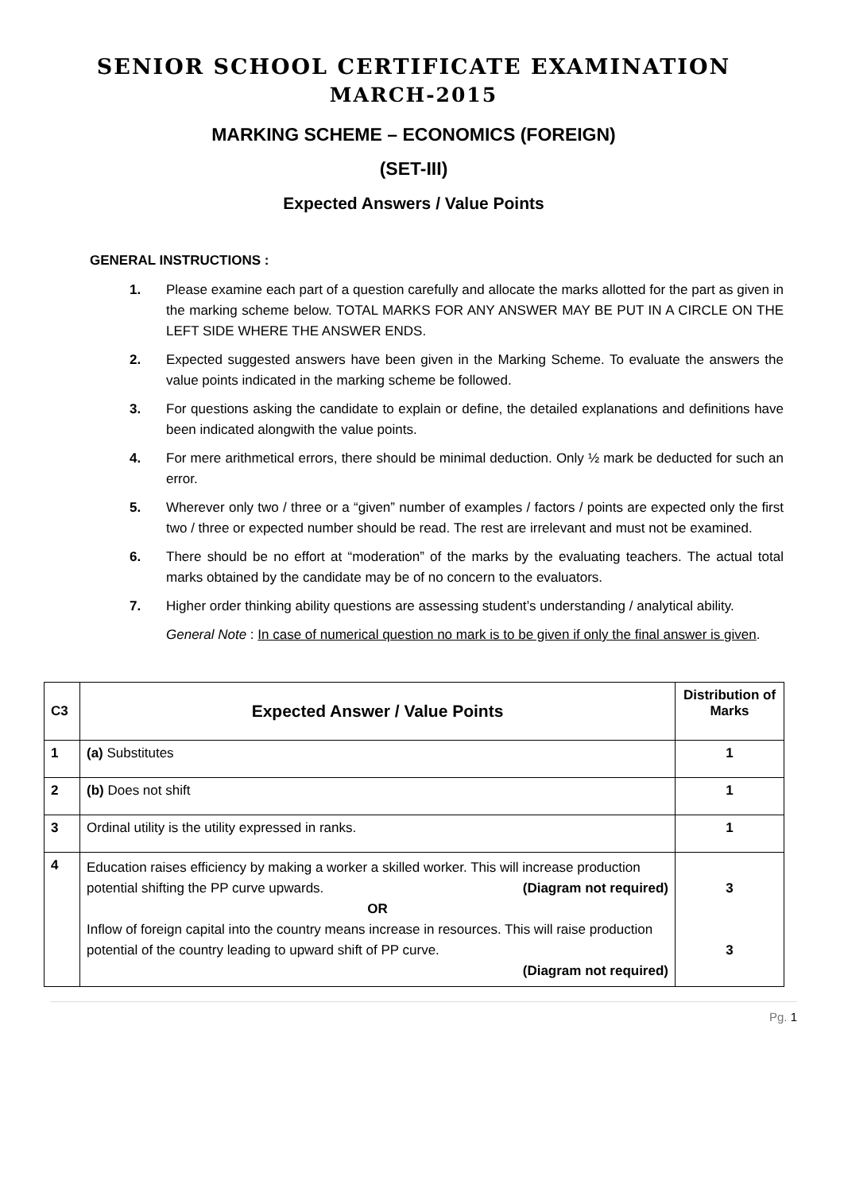SENIOR SCHOOL CERTIFICATE EXAMINATION
MARCH-2015
MARKING SCHEME – ECONOMICS (FOREIGN)
(SET-III)
Expected Answers / Value Points
GENERAL INSTRUCTIONS :
1. Please examine each part of a question carefully and allocate the marks allotted for the part as given in the marking scheme below. TOTAL MARKS FOR ANY ANSWER MAY BE PUT IN A CIRCLE ON THE LEFT SIDE WHERE THE ANSWER ENDS.
2. Expected suggested answers have been given in the Marking Scheme. To evaluate the answers the value points indicated in the marking scheme be followed.
3. For questions asking the candidate to explain or define, the detailed explanations and definitions have been indicated alongwith the value points.
4. For mere arithmetical errors, there should be minimal deduction. Only ½ mark be deducted for such an error.
5. Wherever only two / three or a “given” number of examples / factors / points are expected only the first two / three or expected number should be read. The rest are irrelevant and must not be examined.
6. There should be no effort at “moderation” of the marks by the evaluating teachers. The actual total marks obtained by the candidate may be of no concern to the evaluators.
7. Higher order thinking ability questions are assessing student’s understanding / analytical ability.
General Note : In case of numerical question no mark is to be given if only the final answer is given.
| C3 | Expected Answer / Value Points | Distribution of Marks |
| --- | --- | --- |
| 1 | (a) Substitutes | 1 |
| 2 | (b) Does not shift | 1 |
| 3 | Ordinal utility is the utility expressed in ranks. | 1 |
| 4 | Education raises efficiency by making a worker a skilled worker. This will increase production potential shifting the PP curve upwards. (Diagram not required) OR Inflow of foreign capital into the country means increase in resources. This will raise production potential of the country leading to upward shift of PP curve. (Diagram not required) | 3 3 |
Pg. 1